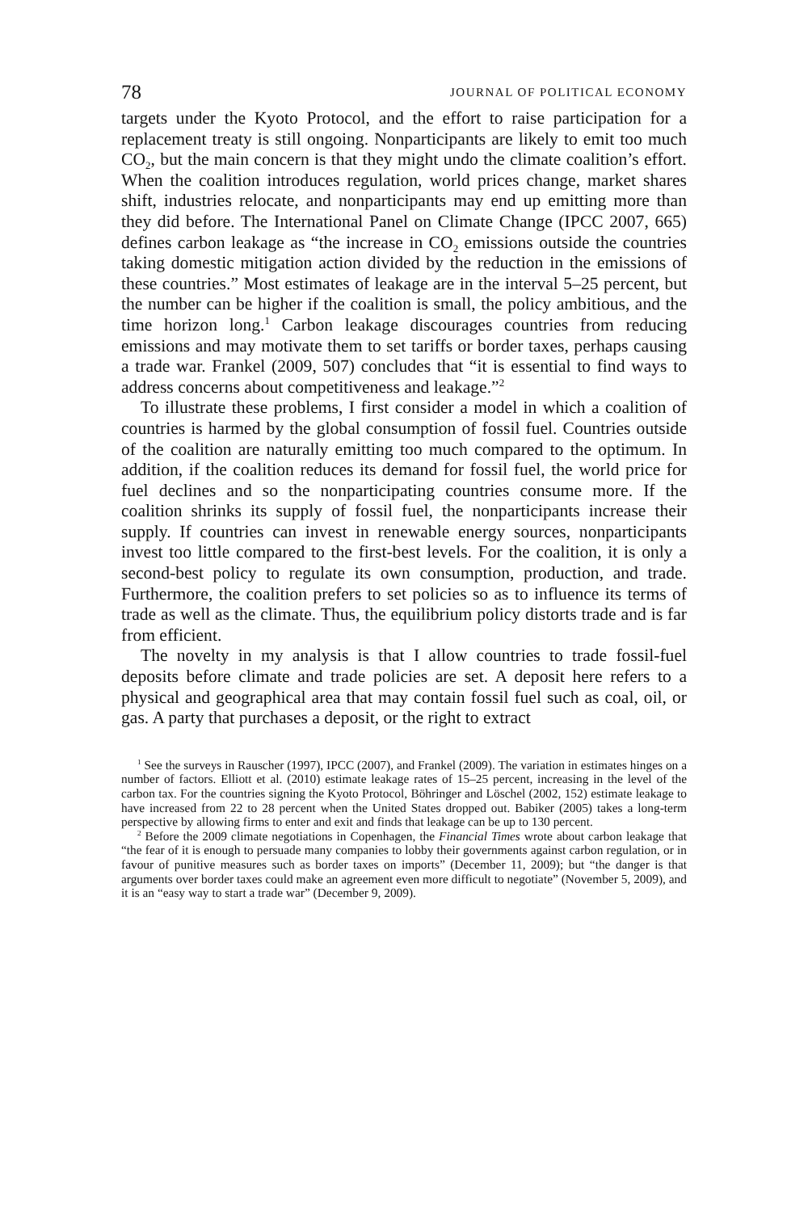78 JOURNAL OF POLITICAL ECONOMY
targets under the Kyoto Protocol, and the effort to raise participation for a replacement treaty is still ongoing. Nonparticipants are likely to emit too much CO<sub>2</sub>, but the main concern is that they might undo the climate coalition’s effort. When the coalition introduces regulation, world prices change, market shares shift, industries relocate, and nonparticipants may end up emitting more than they did before. The International Panel on Climate Change (IPCC 2007, 665) defines carbon leakage as “the increase in CO<sub>2</sub> emissions outside the countries taking domestic mitigation action divided by the reduction in the emissions of these countries.” Most estimates of leakage are in the interval 5–25 percent, but the number can be higher if the coalition is small, the policy ambitious, and the time horizon long.<sup>1</sup> Carbon leakage discourages countries from reducing emissions and may motivate them to set tariffs or border taxes, perhaps causing a trade war. Frankel (2009, 507) concludes that “it is essential to find ways to address concerns about competitiveness and leakage.”<sup>2</sup>
To illustrate these problems, I first consider a model in which a coalition of countries is harmed by the global consumption of fossil fuel. Countries outside of the coalition are naturally emitting too much compared to the optimum. In addition, if the coalition reduces its demand for fossil fuel, the world price for fuel declines and so the nonparticipating countries consume more. If the coalition shrinks its supply of fossil fuel, the nonparticipants increase their supply. If countries can invest in renewable energy sources, nonparticipants invest too little compared to the first-best levels. For the coalition, it is only a second-best policy to regulate its own consumption, production, and trade. Furthermore, the coalition prefers to set policies so as to influence its terms of trade as well as the climate. Thus, the equilibrium policy distorts trade and is far from efficient.
The novelty in my analysis is that I allow countries to trade fossil-fuel deposits before climate and trade policies are set. A deposit here refers to a physical and geographical area that may contain fossil fuel such as coal, oil, or gas. A party that purchases a deposit, or the right to extract
<sup>1</sup> See the surveys in Rauscher (1997), IPCC (2007), and Frankel (2009). The variation in estimates hinges on a number of factors. Elliott et al. (2010) estimate leakage rates of 15–25 percent, increasing in the level of the carbon tax. For the countries signing the Kyoto Protocol, Böhringer and Löschel (2002, 152) estimate leakage to have increased from 22 to 28 percent when the United States dropped out. Babiker (2005) takes a long-term perspective by allowing firms to enter and exit and finds that leakage can be up to 130 percent.
<sup>2</sup> Before the 2009 climate negotiations in Copenhagen, the Financial Times wrote about carbon leakage that “the fear of it is enough to persuade many companies to lobby their governments against carbon regulation, or in favour of punitive measures such as border taxes on imports” (December 11, 2009); but “the danger is that arguments over border taxes could make an agreement even more difficult to negotiate” (November 5, 2009), and it is an “easy way to start a trade war” (December 9, 2009).